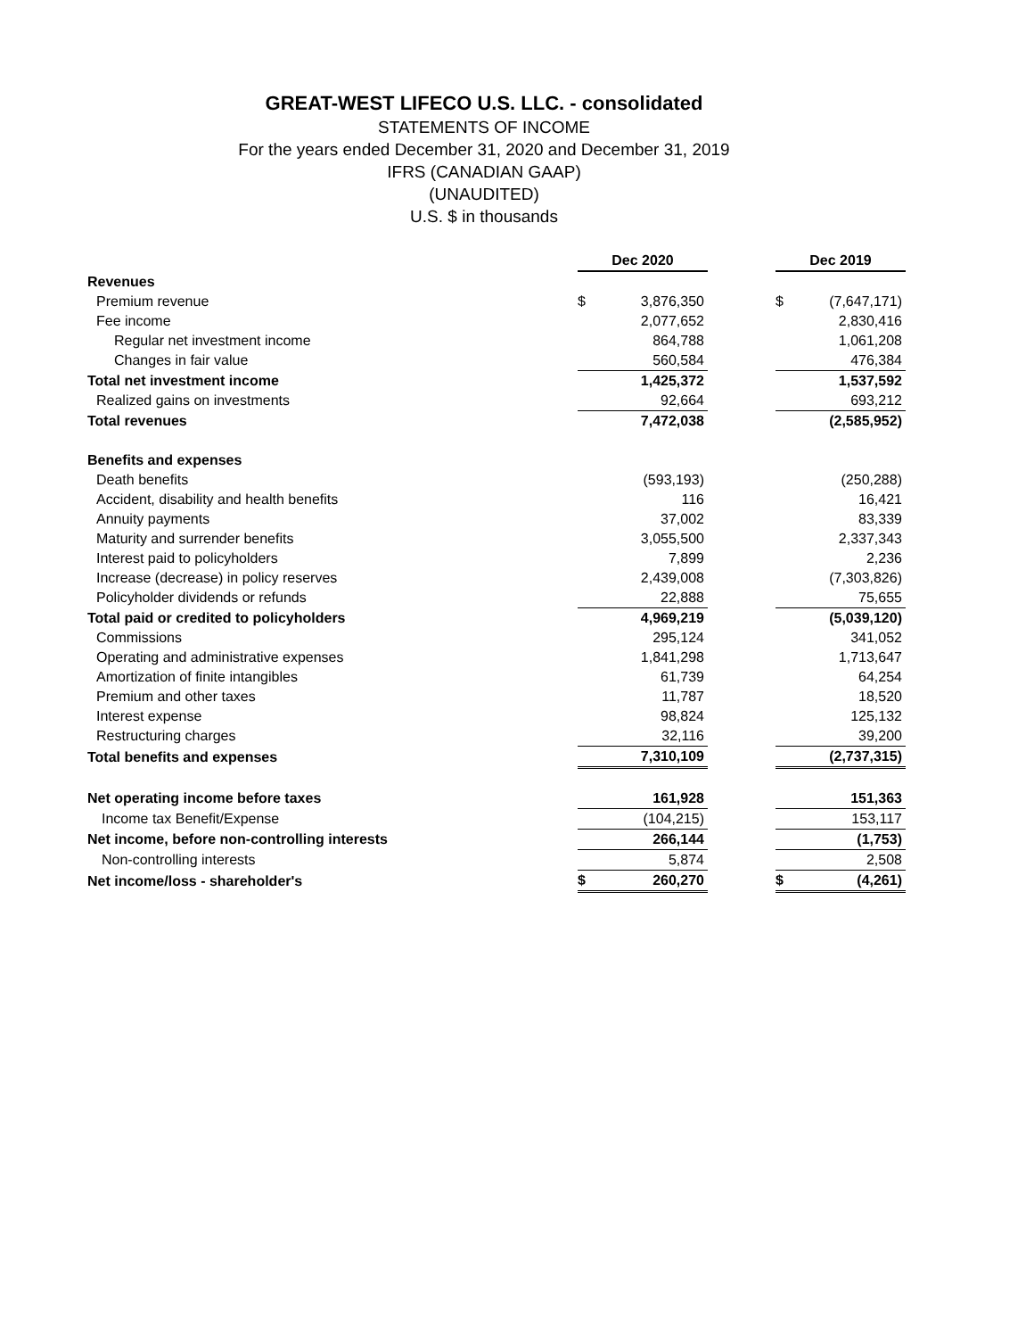GREAT-WEST LIFECO U.S. LLC. - consolidated
STATEMENTS OF INCOME
For the years ended December 31, 2020 and December 31, 2019
IFRS (CANADIAN GAAP)
(UNAUDITED)
U.S. $ in thousands
| | Dec 2020 | | | Dec 2019 | |
| Revenues | | | | | |
| Premium revenue | $ | 3,876,350 | | $ | (7,647,171) |
| Fee income | | 2,077,652 | | | 2,830,416 |
| Regular net investment income | | 864,788 | | | 1,061,208 |
| Changes in fair value | | 560,584 | | | 476,384 |
| Total net investment income | | 1,425,372 | | | 1,537,592 |
| Realized gains on investments | | 92,664 | | | 693,212 |
| Total revenues | | 7,472,038 | | | (2,585,952) |
| Benefits and expenses | | | | | |
| Death benefits | | (593,193) | | | (250,288) |
| Accident, disability and health benefits | | 116 | | | 16,421 |
| Annuity payments | | 37,002 | | | 83,339 |
| Maturity and surrender benefits | | 3,055,500 | | | 2,337,343 |
| Interest paid to policyholders | | 7,899 | | | 2,236 |
| Increase (decrease) in policy reserves | | 2,439,008 | | | (7,303,826) |
| Policyholder dividends or refunds | | 22,888 | | | 75,655 |
| Total paid or credited to policyholders | | 4,969,219 | | | (5,039,120) |
| Commissions | | 295,124 | | | 341,052 |
| Operating and administrative expenses | | 1,841,298 | | | 1,713,647 |
| Amortization of finite intangibles | | 61,739 | | | 64,254 |
| Premium and other taxes | | 11,787 | | | 18,520 |
| Interest expense | | 98,824 | | | 125,132 |
| Restructuring charges | | 32,116 | | | 39,200 |
| Total benefits and expenses | | 7,310,109 | | | (2,737,315) |
| Net operating income before taxes | | 161,928 | | | 151,363 |
| Income tax Benefit/Expense | | (104,215) | | | 153,117 |
| Net income, before non-controlling interests | | 266,144 | | | (1,753) |
| Non-controlling interests | | 5,874 | | | 2,508 |
| Net income/loss - shareholder's | $ | 260,270 | | $ | (4,261) |